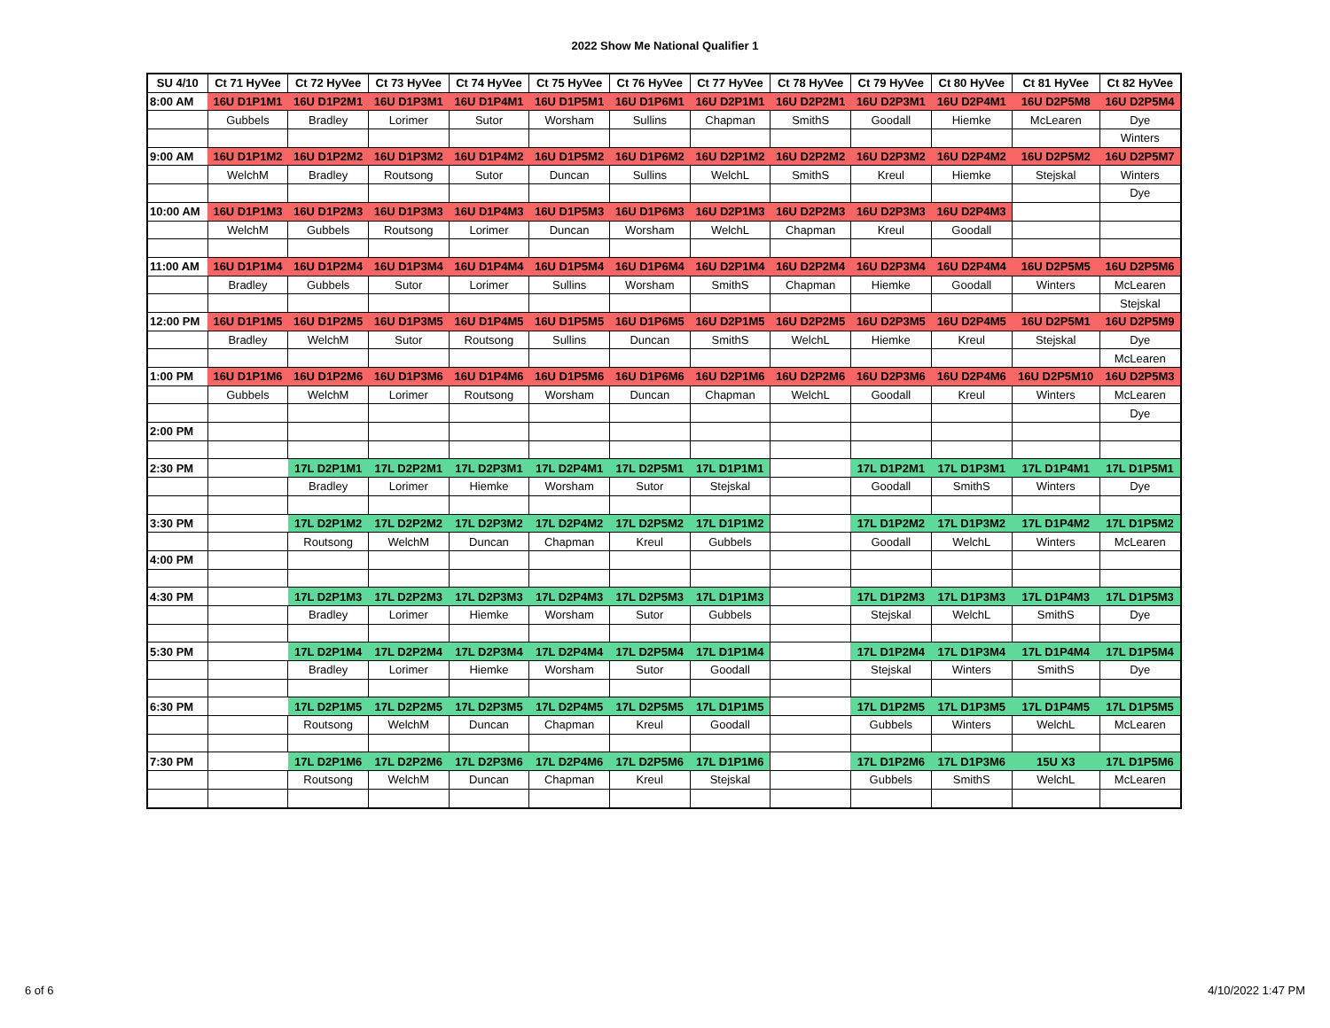2022 Show Me National Qualifier 1
| SU 4/10 | Ct 71 HyVee | Ct 72 HyVee | Ct 73 HyVee | Ct 74 HyVee | Ct 75 HyVee | Ct 76 HyVee | Ct 77 HyVee | Ct 78 HyVee | Ct 79 HyVee | Ct 80 HyVee | Ct 81 HyVee | Ct 82 HyVee |
| --- | --- | --- | --- | --- | --- | --- | --- | --- | --- | --- | --- | --- |
| 8:00 AM | 16U D1P1M1 | 16U D1P2M1 | 16U D1P3M1 | 16U D1P4M1 | 16U D1P5M1 | 16U D1P6M1 | 16U D2P1M1 | 16U D2P2M1 | 16U D2P3M1 | 16U D2P4M1 | 16U D2P5M8 | 16U D2P5M4 |
| | Gubbels | Bradley | Lorimer | Sutor | Worsham | Sullins | Chapman | SmithS | Goodall | Hiemke | McLearen | Dye |
| | | | | | | | | | | | | Winters |
| 9:00 AM | 16U D1P1M2 | 16U D1P2M2 | 16U D1P3M2 | 16U D1P4M2 | 16U D1P5M2 | 16U D1P6M2 | 16U D2P1M2 | 16U D2P2M2 | 16U D2P3M2 | 16U D2P4M2 | 16U D2P5M2 | 16U D2P5M7 |
| | WelchM | Bradley | Routsong | Sutor | Duncan | Sullins | WelchL | SmithS | Kreul | Hiemke | Stejskal | Winters |
| | | | | | | | | | | | | Dye |
| 10:00 AM | 16U D1P1M3 | 16U D1P2M3 | 16U D1P3M3 | 16U D1P4M3 | 16U D1P5M3 | 16U D1P6M3 | 16U D2P1M3 | 16U D2P2M3 | 16U D2P3M3 | 16U D2P4M3 | | |
| | WelchM | Gubbels | Routsong | Lorimer | Duncan | Worsham | WelchL | Chapman | Kreul | Goodall | | |
| 11:00 AM | 16U D1P1M4 | 16U D1P2M4 | 16U D1P3M4 | 16U D1P4M4 | 16U D1P5M4 | 16U D1P6M4 | 16U D2P1M4 | 16U D2P2M4 | 16U D2P3M4 | 16U D2P4M4 | 16U D2P5M5 | 16U D2P5M6 |
| | Bradley | Gubbels | Sutor | Lorimer | Sullins | Worsham | SmithS | Chapman | Hiemke | Goodall | Winters | McLearen |
| | | | | | | | | | | | | Stejskal |
| 12:00 PM | 16U D1P1M5 | 16U D1P2M5 | 16U D1P3M5 | 16U D1P4M5 | 16U D1P5M5 | 16U D1P6M5 | 16U D2P1M5 | 16U D2P2M5 | 16U D2P3M5 | 16U D2P4M5 | 16U D2P5M1 | 16U D2P5M9 |
| | Bradley | WelchM | Sutor | Routsong | Sullins | Duncan | SmithS | WelchL | Hiemke | Kreul | Stejskal | Dye |
| | | | | | | | | | | | | McLearen |
| 1:00 PM | 16U D1P1M6 | 16U D1P2M6 | 16U D1P3M6 | 16U D1P4M6 | 16U D1P5M6 | 16U D1P6M6 | 16U D2P1M6 | 16U D2P2M6 | 16U D2P3M6 | 16U D2P4M6 | 16U D2P5M10 | 16U D2P5M3 |
| | Gubbels | WelchM | Lorimer | Routsong | Worsham | Duncan | Chapman | WelchL | Goodall | Kreul | Winters | McLearen |
| | | | | | | | | | | | | Dye |
| 2:00 PM | | | | | | | | | | | | |
| 2:30 PM | | 17L D2P1M1 | 17L D2P2M1 | 17L D2P3M1 | 17L D2P4M1 | 17L D2P5M1 | 17L D1P1M1 | | 17L D1P2M1 | 17L D1P3M1 | 17L D1P4M1 | 17L D1P5M1 |
| | | Bradley | Lorimer | Hiemke | Worsham | Sutor | Stejskal | | Goodall | SmithS | Winters | Dye |
| 3:30 PM | | 17L D2P1M2 | 17L D2P2M2 | 17L D2P3M2 | 17L D2P4M2 | 17L D2P5M2 | 17L D1P1M2 | | 17L D1P2M2 | 17L D1P3M2 | 17L D1P4M2 | 17L D1P5M2 |
| | | Routsong | WelchM | Duncan | Chapman | Kreul | Gubbels | | Goodall | WelchL | Winters | McLearen |
| 4:00 PM | | | | | | | | | | | | |
| 4:30 PM | | 17L D2P1M3 | 17L D2P2M3 | 17L D2P3M3 | 17L D2P4M3 | 17L D2P5M3 | 17L D1P1M3 | | 17L D1P2M3 | 17L D1P3M3 | 17L D1P4M3 | 17L D1P5M3 |
| | | Bradley | Lorimer | Hiemke | Worsham | Sutor | Gubbels | | Stejskal | WelchL | SmithS | Dye |
| 5:30 PM | | 17L D2P1M4 | 17L D2P2M4 | 17L D2P3M4 | 17L D2P4M4 | 17L D2P5M4 | 17L D1P1M4 | | 17L D1P2M4 | 17L D1P3M4 | 17L D1P4M4 | 17L D1P5M4 |
| | | Bradley | Lorimer | Hiemke | Worsham | Sutor | Goodall | | Stejskal | Winters | SmithS | Dye |
| 6:30 PM | | 17L D2P1M5 | 17L D2P2M5 | 17L D2P3M5 | 17L D2P4M5 | 17L D2P5M5 | 17L D1P1M5 | | 17L D1P2M5 | 17L D1P3M5 | 17L D1P4M5 | 17L D1P5M5 |
| | | Routsong | WelchM | Duncan | Chapman | Kreul | Goodall | | Gubbels | Winters | WelchL | McLearen |
| 7:30 PM | | 17L D2P1M6 | 17L D2P2M6 | 17L D2P3M6 | 17L D2P4M6 | 17L D2P5M6 | 17L D1P1M6 | | 17L D1P2M6 | 17L D1P3M6 | 15U X3 | 17L D1P5M6 |
| | | Routsong | WelchM | Duncan | Chapman | Kreul | Stejskal | | Gubbels | SmithS | WelchL | McLearen |
6 of 6 4/10/2022 1:47 PM